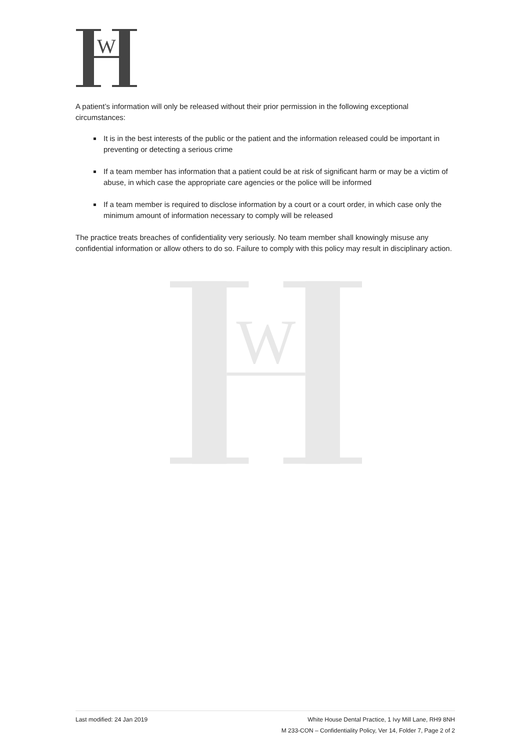W
W
A patient’s information will only be released without their prior permission in the following exceptional circumstances:
It is in the best interests of the public or the patient and the information released could be important in preventing or detecting a serious crime
If a team member has information that a patient could be at risk of significant harm or may be a victim of abuse, in which case the appropriate care agencies or the police will be informed
If a team member is required to disclose information by a court or a court order, in which case only the minimum amount of information necessary to comply will be released
The practice treats breaches of confidentiality very seriously. No team member shall knowingly misuse any confidential information or allow others to do so. Failure to comply with this policy may result in disciplinary action.
Last modified: 24 Jan 2019 White House Dental Practice, 1 Ivy Mill Lane, RH9 8NH
M 233-CON – Confidentiality Policy, Ver 14, Folder 7, Page 2 of 2